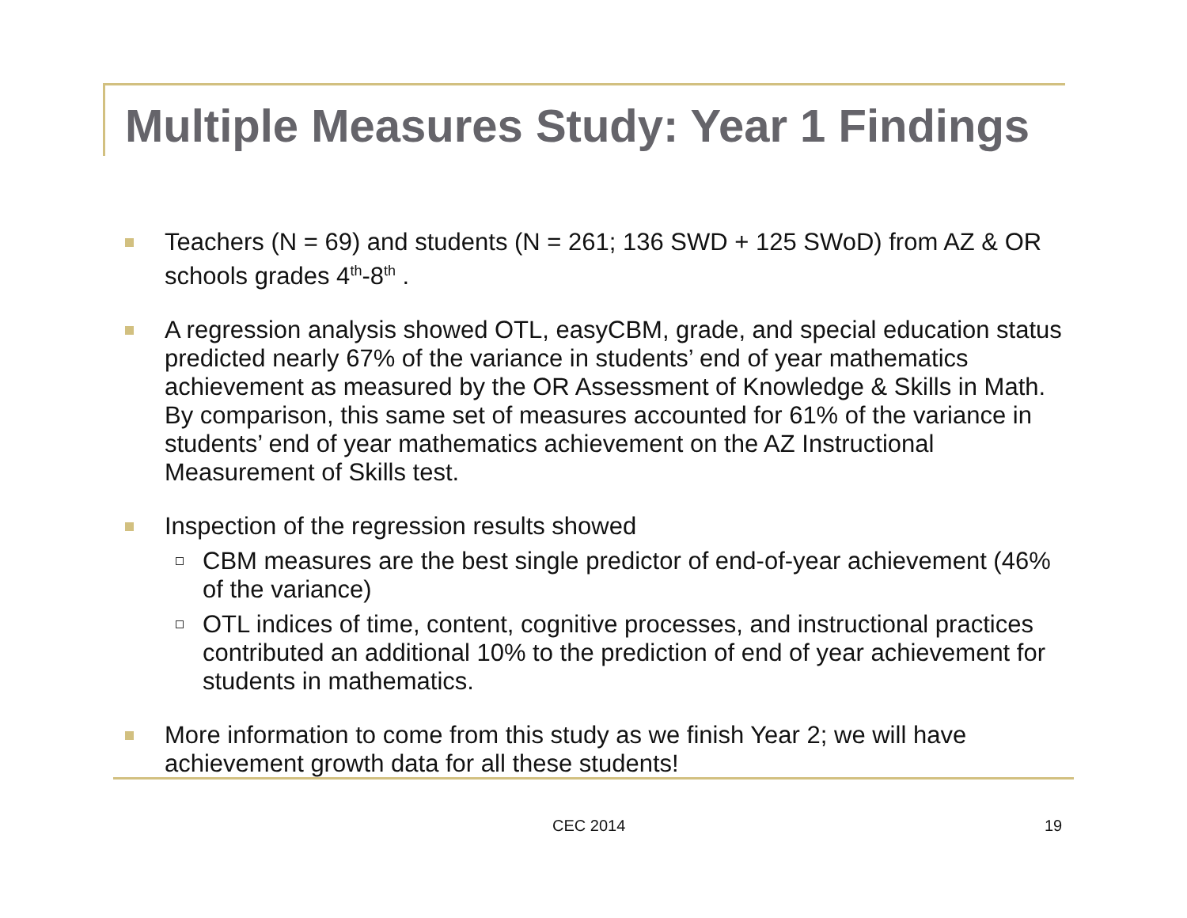Multiple Measures Study: Year 1 Findings
Teachers (N = 69) and students (N = 261; 136 SWD + 125 SWoD) from AZ & OR schools grades 4<sup>th</sup>-8<sup>th</sup> .
A regression analysis showed OTL, easyCBM, grade, and special education status predicted nearly 67% of the variance in students’ end of year mathematics achievement as measured by the OR Assessment of Knowledge & Skills in Math. By comparison, this same set of measures accounted for 61% of the variance in students’ end of year mathematics achievement on the AZ Instructional Measurement of Skills test.
Inspection of the regression results showed
CBM measures are the best single predictor of end-of-year achievement (46% of the variance)
OTL indices of time, content, cognitive processes, and instructional practices contributed an additional 10% to the prediction of end of year achievement for students in mathematics.
More information to come from this study as we finish Year 2; we will have achievement growth data for all these students!
CEC 2014 19